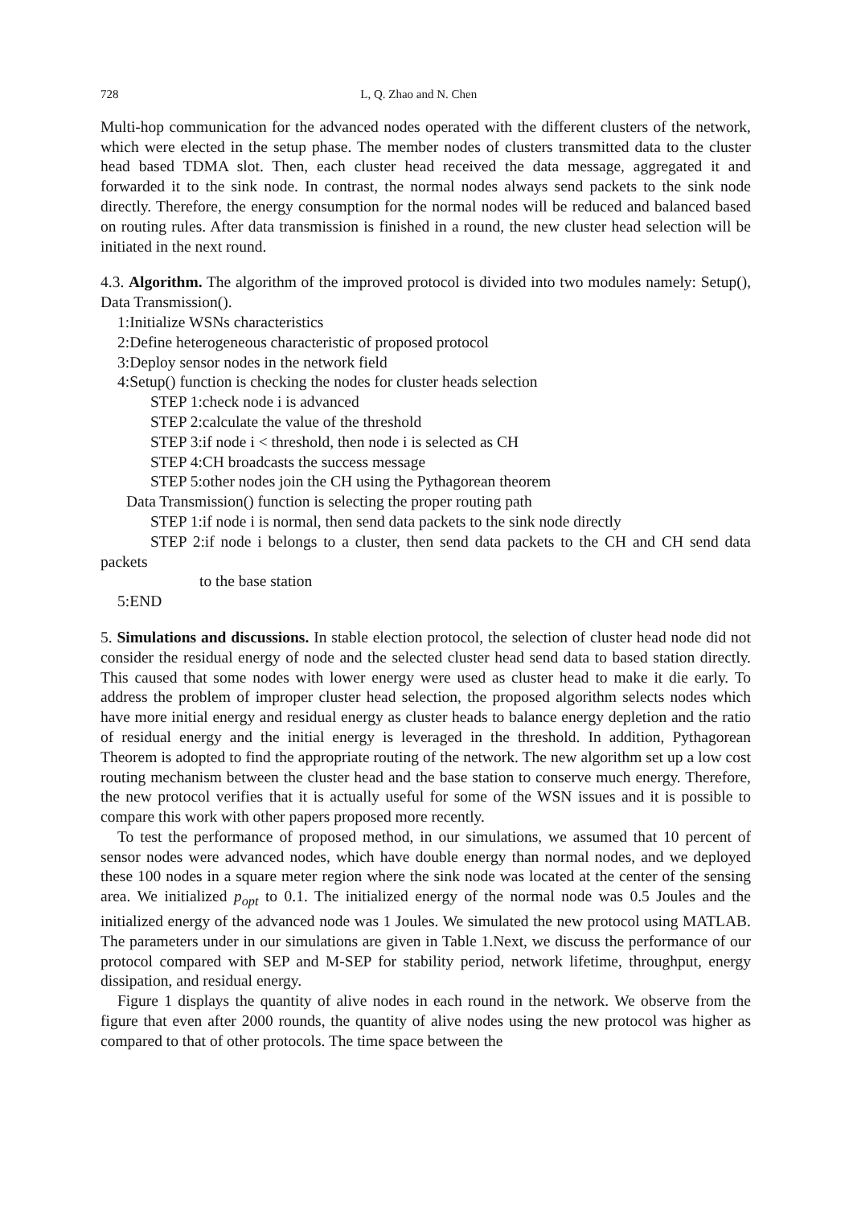728 L, Q. Zhao and N. Chen
Multi-hop communication for the advanced nodes operated with the different clusters of the network, which were elected in the setup phase. The member nodes of clusters transmitted data to the cluster head based TDMA slot. Then, each cluster head received the data message, aggregated it and forwarded it to the sink node. In contrast, the normal nodes always send packets to the sink node directly. Therefore, the energy consumption for the normal nodes will be reduced and balanced based on routing rules. After data transmission is finished in a round, the new cluster head selection will be initiated in the next round.
4.3. Algorithm. The algorithm of the improved protocol is divided into two modules namely: Setup(), Data Transmission().
1:Initialize WSNs characteristics
2:Define heterogeneous characteristic of proposed protocol
3:Deploy sensor nodes in the network field
4:Setup() function is checking the nodes for cluster heads selection
STEP 1:check node i is advanced
STEP 2:calculate the value of the threshold
STEP 3:if node i < threshold, then node i is selected as CH
STEP 4:CH broadcasts the success message
STEP 5:other nodes join the CH using the Pythagorean theorem
Data Transmission() function is selecting the proper routing path
STEP 1:if node i is normal, then send data packets to the sink node directly
STEP 2:if node i belongs to a cluster, then send data packets to the CH and CH send data packets
to the base station
5:END
5. Simulations and discussions. In stable election protocol, the selection of cluster head node did not consider the residual energy of node and the selected cluster head send data to based station directly. This caused that some nodes with lower energy were used as cluster head to make it die early. To address the problem of improper cluster head selection, the proposed algorithm selects nodes which have more initial energy and residual energy as cluster heads to balance energy depletion and the ratio of residual energy and the initial energy is leveraged in the threshold. In addition, Pythagorean Theorem is adopted to find the appropriate routing of the network. The new algorithm set up a low cost routing mechanism between the cluster head and the base station to conserve much energy. Therefore, the new protocol verifies that it is actually useful for some of the WSN issues and it is possible to compare this work with other papers proposed more recently.
To test the performance of proposed method, in our simulations, we assumed that 10 percent of sensor nodes were advanced nodes, which have double energy than normal nodes, and we deployed these 100 nodes in a square meter region where the sink node was located at the center of the sensing area. We initialized p<sub>opt</sub> to 0.1. The initialized energy of the normal node was 0.5 Joules and the initialized energy of the advanced node was 1 Joules. We simulated the new protocol using MATLAB. The parameters under in our simulations are given in Table 1.Next, we discuss the performance of our protocol compared with SEP and M-SEP for stability period, network lifetime, throughput, energy dissipation, and residual energy.
Figure 1 displays the quantity of alive nodes in each round in the network. We observe from the figure that even after 2000 rounds, the quantity of alive nodes using the new protocol was higher as compared to that of other protocols. The time space between the